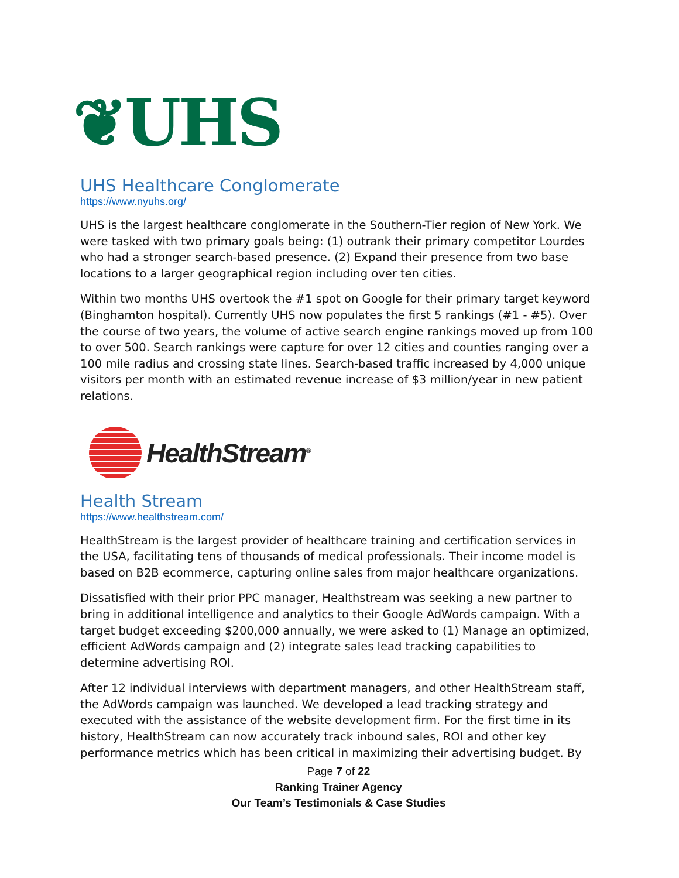❦UHS
UHS Healthcare Conglomerate
https://www.nyuhs.org/
UHS is the largest healthcare conglomerate in the Southern-Tier region of New York. We were tasked with two primary goals being: (1) outrank their primary competitor Lourdes who had a stronger search-based presence. (2) Expand their presence from two base locations to a larger geographical region including over ten cities.
Within two months UHS overtook the #1 spot on Google for their primary target keyword (Binghamton hospital). Currently UHS now populates the first 5 rankings (#1 - #5). Over the course of two years, the volume of active search engine rankings moved up from 100 to over 500. Search rankings were capture for over 12 cities and counties ranging over a 100 mile radius and crossing state lines. Search-based traffic increased by 4,000 unique visitors per month with an estimated revenue increase of $3 million/year in new patient relations.
HealthStream<sup>®</sup>
Health Stream
https://www.healthstream.com/
HealthStream is the largest provider of healthcare training and certification services in the USA, facilitating tens of thousands of medical professionals. Their income model is based on B2B ecommerce, capturing online sales from major healthcare organizations.
Dissatisfied with their prior PPC manager, Healthstream was seeking a new partner to bring in additional intelligence and analytics to their Google AdWords campaign. With a target budget exceeding $200,000 annually, we were asked to (1) Manage an optimized, efficient AdWords campaign and (2) integrate sales lead tracking capabilities to determine advertising ROI.
After 12 individual interviews with department managers, and other HealthStream staff, the AdWords campaign was launched. We developed a lead tracking strategy and executed with the assistance of the website development firm. For the first time in its history, HealthStream can now accurately track inbound sales, ROI and other key performance metrics which has been critical in maximizing their advertising budget. By
Page 7 of 22
Ranking Trainer Agency
Our Team’s Testimonials & Case Studies